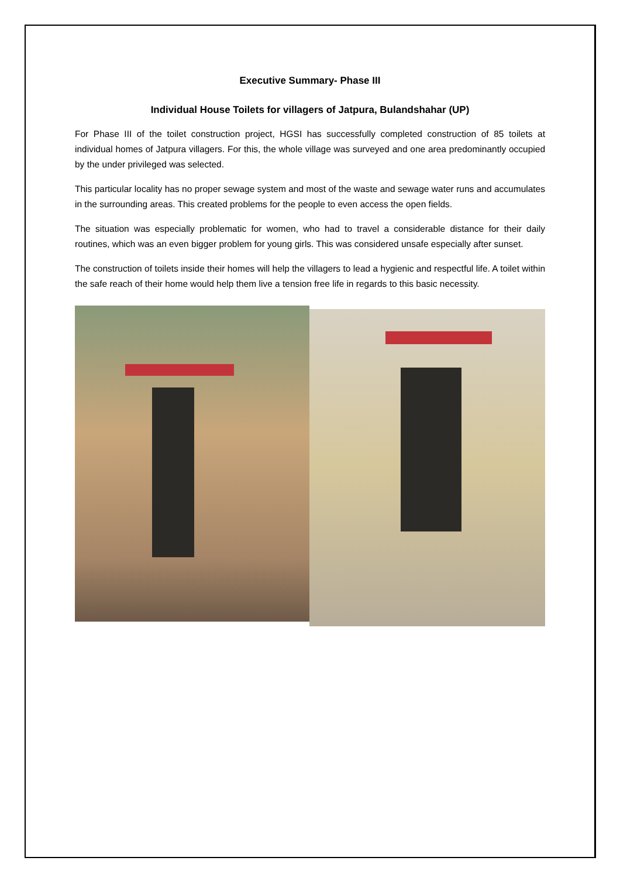Executive Summary- Phase III
Individual House Toilets for villagers of Jatpura, Bulandshahar (UP)
For Phase III of the toilet construction project, HGSI has successfully completed construction of 85 toilets at individual homes of Jatpura villagers. For this, the whole village was surveyed and one area predominantly occupied by the under privileged was selected.
This particular locality has no proper sewage system and most of the waste and sewage water runs and accumulates in the surrounding areas. This created problems for the people to even access the open fields.
The situation was especially problematic for women, who had to travel a considerable distance for their daily routines, which was an even bigger problem for young girls. This was considered unsafe especially after sunset.
The construction of toilets inside their homes will help the villagers to lead a hygienic and respectful life. A toilet within the safe reach of their home would help them live a tension free life in regards to this basic necessity.